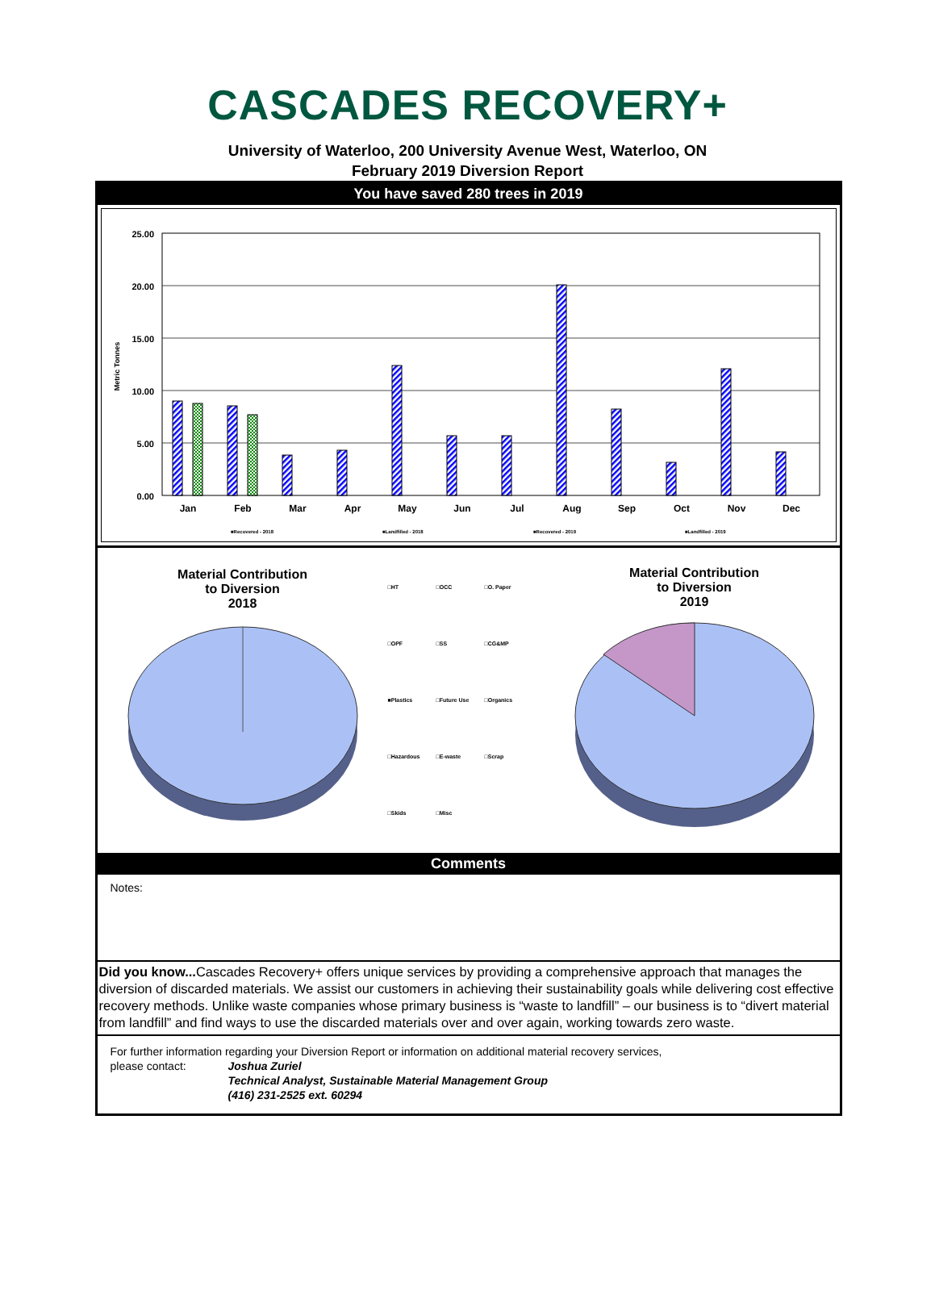CASCADES RECOVERY+
University of Waterloo, 200 University Avenue West, Waterloo, ON
February 2019 Diversion Report
You have saved 280 trees in 2019
25.00
20.00
15.00
10.00
5.00
0.00
Metric Tonnes
Jan
Feb
Mar
Apr
May
Jun
Jul
Aug
Sep
Oct
Nov
Dec
■Recovered - 2018
■Landfilled - 2018
■Recovered - 2019
■Landfilled - 2019
Material Contribution
to Diversion
2018
□HT □OCC □O. Paper □OPF □SS □CG&MP ■Plastics □Future Use □Organics □Hazardous □E-waste □Scrap □Skids □Misc
Material Contribution
to Diversion
2019
Comments
Notes:
Did you know... Cascades Recovery+ offers unique services by providing a comprehensive approach that manages the diversion of discarded materials. We assist our customers in achieving their sustainability goals while delivering cost effective recovery methods. Unlike waste companies whose primary business is “waste to landfill” – our business is to “divert material from landfill” and find ways to use the discarded materials over and over again, working towards zero waste.
For further information regarding your Diversion Report or information on additional material recovery services,
please contact: Joshua Zuriel
Technical Analyst, Sustainable Material Management Group
(416) 231-2525 ext. 60294